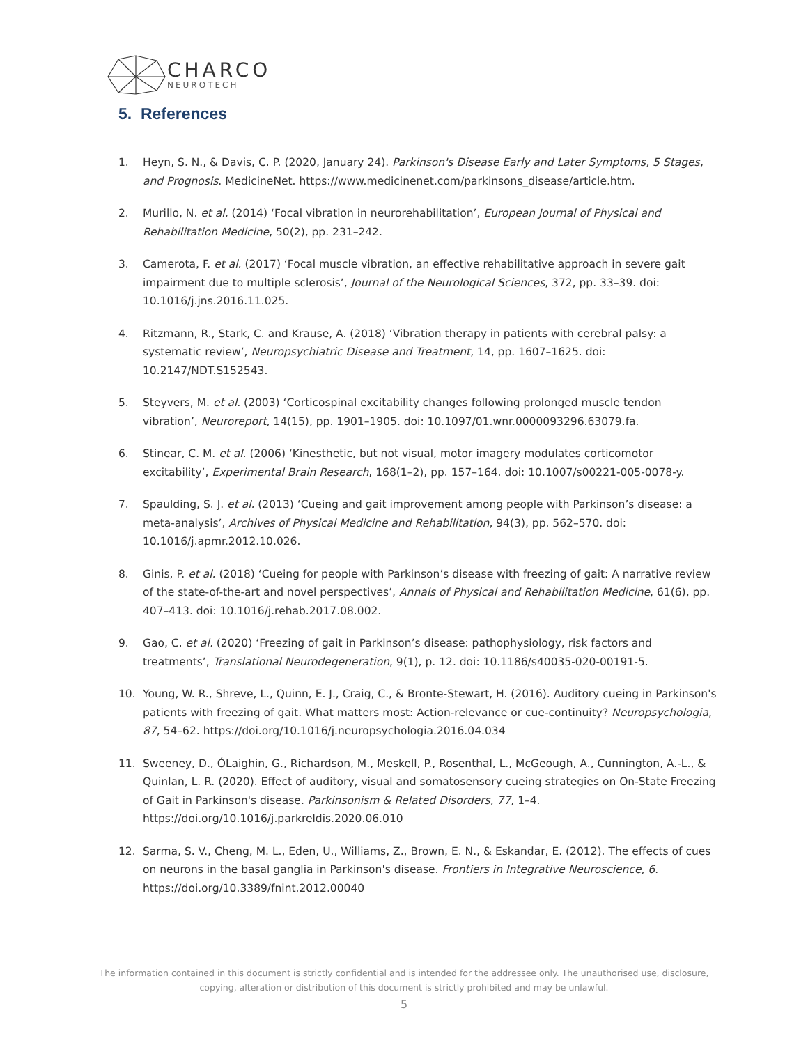CHARCO
NEUROTECH
5. References
1. Heyn, S. N., & Davis, C. P. (2020, January 24). Parkinson's Disease Early and Later Symptoms, 5 Stages, and Prognosis. MedicineNet. https://www.medicinenet.com/parkinsons_disease/article.htm.
2. Murillo, N. et al. (2014) ‘Focal vibration in neurorehabilitation’, European Journal of Physical and Rehabilitation Medicine, 50(2), pp. 231–242.
3. Camerota, F. et al. (2017) ‘Focal muscle vibration, an effective rehabilitative approach in severe gait impairment due to multiple sclerosis’, Journal of the Neurological Sciences, 372, pp. 33–39. doi: 10.1016/j.jns.2016.11.025.
4. Ritzmann, R., Stark, C. and Krause, A. (2018) ‘Vibration therapy in patients with cerebral palsy: a systematic review’, Neuropsychiatric Disease and Treatment, 14, pp. 1607–1625. doi: 10.2147/NDT.S152543.
5. Steyvers, M. et al. (2003) ‘Corticospinal excitability changes following prolonged muscle tendon vibration’, Neuroreport, 14(15), pp. 1901–1905. doi: 10.1097/01.wnr.0000093296.63079.fa.
6. Stinear, C. M. et al. (2006) ‘Kinesthetic, but not visual, motor imagery modulates corticomotor excitability’, Experimental Brain Research, 168(1–2), pp. 157–164. doi: 10.1007/s00221-005-0078-y.
7. Spaulding, S. J. et al. (2013) ‘Cueing and gait improvement among people with Parkinson’s disease: a meta-analysis’, Archives of Physical Medicine and Rehabilitation, 94(3), pp. 562–570. doi: 10.1016/j.apmr.2012.10.026.
8. Ginis, P. et al. (2018) ‘Cueing for people with Parkinson’s disease with freezing of gait: A narrative review of the state-of-the-art and novel perspectives’, Annals of Physical and Rehabilitation Medicine, 61(6), pp. 407–413. doi: 10.1016/j.rehab.2017.08.002.
9. Gao, C. et al. (2020) ‘Freezing of gait in Parkinson’s disease: pathophysiology, risk factors and treatments’, Translational Neurodegeneration, 9(1), p. 12. doi: 10.1186/s40035-020-00191-5.
10. Young, W. R., Shreve, L., Quinn, E. J., Craig, C., & Bronte-Stewart, H. (2016). Auditory cueing in Parkinson's patients with freezing of gait. What matters most: Action-relevance or cue-continuity? Neuropsychologia, 87, 54–62. https://doi.org/10.1016/j.neuropsychologia.2016.04.034
11. Sweeney, D., ÓLaighin, G., Richardson, M., Meskell, P., Rosenthal, L., McGeough, A., Cunnington, A.-L., & Quinlan, L. R. (2020). Effect of auditory, visual and somatosensory cueing strategies on On-State Freezing of Gait in Parkinson's disease. Parkinsonism & Related Disorders, 77, 1–4. https://doi.org/10.1016/j.parkreldis.2020.06.010
12. Sarma, S. V., Cheng, M. L., Eden, U., Williams, Z., Brown, E. N., & Eskandar, E. (2012). The effects of cues on neurons in the basal ganglia in Parkinson's disease. Frontiers in Integrative Neuroscience, 6. https://doi.org/10.3389/fnint.2012.00040
The information contained in this document is strictly confidential and is intended for the addressee only. The unauthorised use, disclosure, copying, alteration or distribution of this document is strictly prohibited and may be unlawful.
5